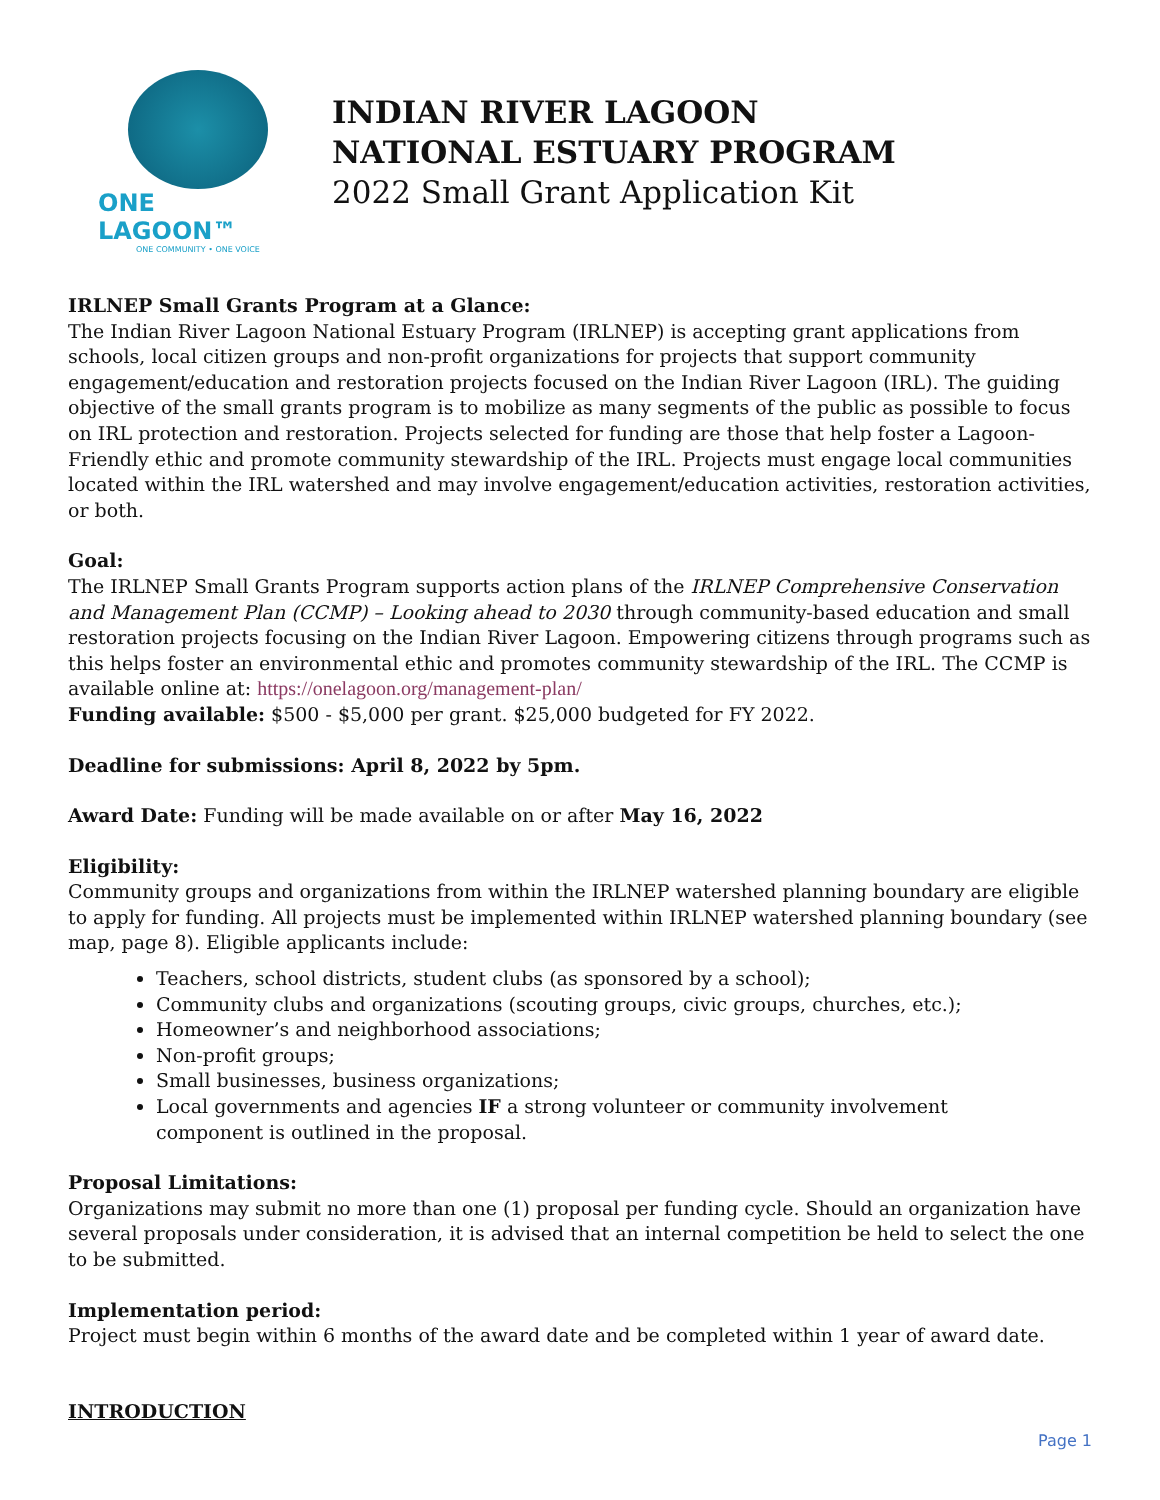ONE LAGOON™
ONE COMMUNITY • ONE VOICE
INDIAN RIVER LAGOON
NATIONAL ESTUARY PROGRAM
2022 Small Grant Application Kit
IRLNEP Small Grants Program at a Glance:
The Indian River Lagoon National Estuary Program (IRLNEP) is accepting grant applications from schools, local citizen groups and non-profit organizations for projects that support community engagement/education and restoration projects focused on the Indian River Lagoon (IRL). The guiding objective of the small grants program is to mobilize as many segments of the public as possible to focus on IRL protection and restoration. Projects selected for funding are those that help foster a Lagoon-Friendly ethic and promote community stewardship of the IRL. Projects must engage local communities located within the IRL watershed and may involve engagement/education activities, restoration activities, or both.
Goal:
The IRLNEP Small Grants Program supports action plans of the IRLNEP Comprehensive Conservation and Management Plan (CCMP) – Looking ahead to 2030 through community-based education and small restoration projects focusing on the Indian River Lagoon. Empowering citizens through programs such as this helps foster an environmental ethic and promotes community stewardship of the IRL. The CCMP is available online at: https://onelagoon.org/management-plan/
Funding available: $500 - $5,000 per grant. $25,000 budgeted for FY 2022.
Deadline for submissions: April 8, 2022 by 5pm.
Award Date: Funding will be made available on or after May 16, 2022
Eligibility:
Community groups and organizations from within the IRLNEP watershed planning boundary are eligible to apply for funding. All projects must be implemented within IRLNEP watershed planning boundary (see map, page 8). Eligible applicants include:
Teachers, school districts, student clubs (as sponsored by a school);
Community clubs and organizations (scouting groups, civic groups, churches, etc.);
Homeowner’s and neighborhood associations;
Non-profit groups;
Small businesses, business organizations;
Local governments and agencies IF a strong volunteer or community involvement
component is outlined in the proposal.
Proposal Limitations:
Organizations may submit no more than one (1) proposal per funding cycle. Should an organization have several proposals under consideration, it is advised that an internal competition be held to select the one to be submitted.
Implementation period:
Project must begin within 6 months of the award date and be completed within 1 year of award date.
INTRODUCTION
Page 1